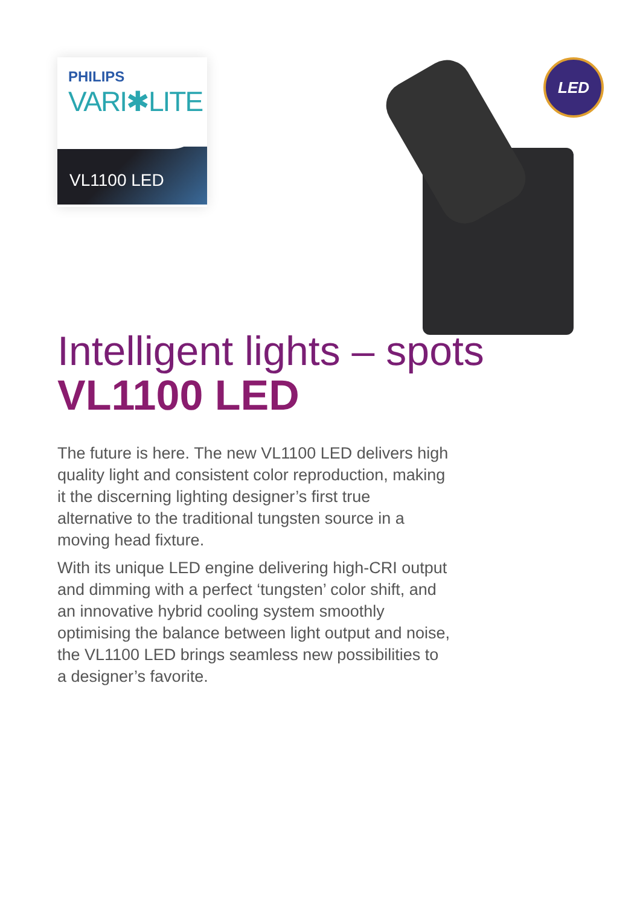PHILIPS
VARI✱LITE
VL1100 LED
LED
Intelligent lights – spots
VL1100 LED
The future is here. The new VL1100 LED delivers high quality light and consistent color reproduction, making it the discerning lighting designer’s first true alternative to the traditional tungsten source in a moving head fixture.
With its unique LED engine delivering high-CRI output and dimming with a perfect ‘tungsten’ color shift, and an innovative hybrid cooling system smoothly optimising the balance between light output and noise, the VL1100 LED brings seamless new possibilities to a designer’s favorite.